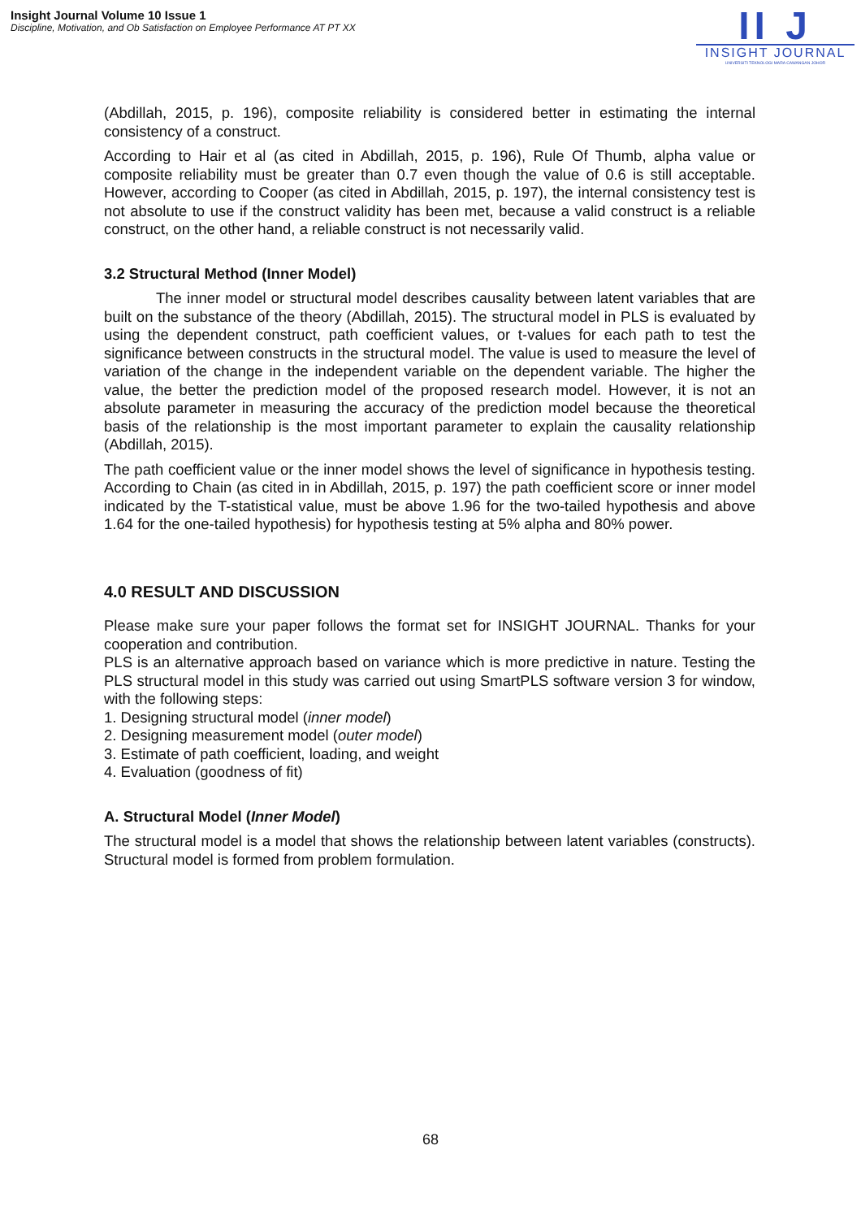Insight Journal Volume 10 Issue 1
Discipline, Motivation, and Ob Satisfaction on Employee Performance AT PT XX
II J
INSIGHT JOURNAL
UNIVERSITI TEKNOLOGI MARA CAWANGAN JOHOR
(Abdillah, 2015, p. 196), composite reliability is considered better in estimating the internal consistency of a construct.
According to Hair et al (as cited in Abdillah, 2015, p. 196), Rule Of Thumb, alpha value or composite reliability must be greater than 0.7 even though the value of 0.6 is still acceptable. However, according to Cooper (as cited in Abdillah, 2015, p. 197), the internal consistency test is not absolute to use if the construct validity has been met, because a valid construct is a reliable construct, on the other hand, a reliable construct is not necessarily valid.
3.2 Structural Method (Inner Model)
The inner model or structural model describes causality between latent variables that are built on the substance of the theory (Abdillah, 2015). The structural model in PLS is evaluated by using the dependent construct, path coefficient values, or t-values for each path to test the significance between constructs in the structural model. The value is used to measure the level of variation of the change in the independent variable on the dependent variable. The higher the value, the better the prediction model of the proposed research model. However, it is not an absolute parameter in measuring the accuracy of the prediction model because the theoretical basis of the relationship is the most important parameter to explain the causality relationship (Abdillah, 2015).
The path coefficient value or the inner model shows the level of significance in hypothesis testing. According to Chain (as cited in in Abdillah, 2015, p. 197) the path coefficient score or inner model indicated by the T-statistical value, must be above 1.96 for the two-tailed hypothesis and above 1.64 for the one-tailed hypothesis) for hypothesis testing at 5% alpha and 80% power.
4.0 RESULT AND DISCUSSION
Please make sure your paper follows the format set for INSIGHT JOURNAL. Thanks for your cooperation and contribution.
PLS is an alternative approach based on variance which is more predictive in nature. Testing the PLS structural model in this study was carried out using SmartPLS software version 3 for window, with the following steps:
1. Designing structural model (inner model)
2. Designing measurement model (outer model)
3. Estimate of path coefficient, loading, and weight
4. Evaluation (goodness of fit)
A. Structural Model (Inner Model)
The structural model is a model that shows the relationship between latent variables (constructs). Structural model is formed from problem formulation.
68